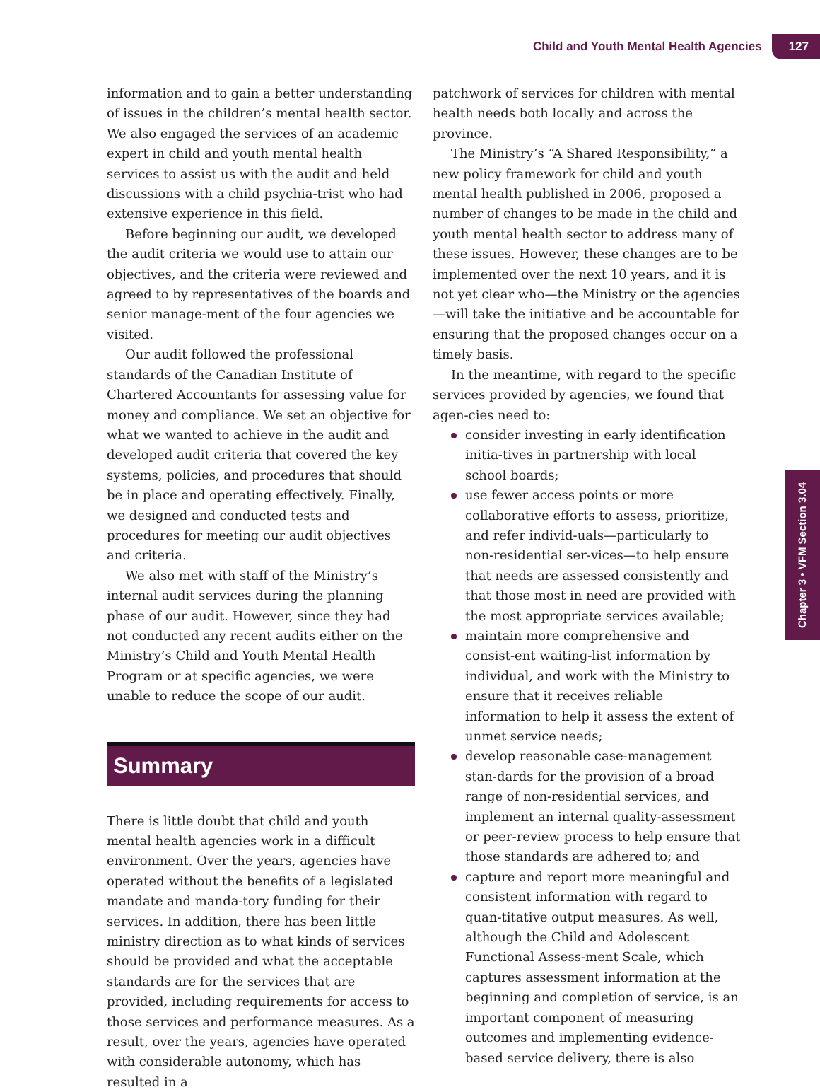Child and Youth Mental Health Agencies 127
Chapter 3 • VFM Section 3.04
information and to gain a better understanding of issues in the children’s mental health sector. We also engaged the services of an academic expert in child and youth mental health services to assist us with the audit and held discussions with a child psychia-trist who had extensive experience in this field.
Before beginning our audit, we developed the audit criteria we would use to attain our objectives, and the criteria were reviewed and agreed to by representatives of the boards and senior manage-ment of the four agencies we visited.
Our audit followed the professional standards of the Canadian Institute of Chartered Accountants for assessing value for money and compliance. We set an objective for what we wanted to achieve in the audit and developed audit criteria that covered the key systems, policies, and procedures that should be in place and operating effectively. Finally, we designed and conducted tests and procedures for meeting our audit objectives and criteria.
We also met with staff of the Ministry’s internal audit services during the planning phase of our audit. However, since they had not conducted any recent audits either on the Ministry’s Child and Youth Mental Health Program or at specific agencies, we were unable to reduce the scope of our audit.
Summary
There is little doubt that child and youth mental health agencies work in a difficult environment. Over the years, agencies have operated without the benefits of a legislated mandate and manda-tory funding for their services. In addition, there has been little ministry direction as to what kinds of services should be provided and what the acceptable standards are for the services that are provided, including requirements for access to those services and performance measures. As a result, over the years, agencies have operated with considerable autonomy, which has resulted in a
patchwork of services for children with mental health needs both locally and across the province.
The Ministry’s “A Shared Responsibility,” a new policy framework for child and youth mental health published in 2006, proposed a number of changes to be made in the child and youth mental health sector to address many of these issues. However, these changes are to be implemented over the next 10 years, and it is not yet clear who—the Ministry or the agencies—will take the initiative and be accountable for ensuring that the proposed changes occur on a timely basis.
In the meantime, with regard to the specific services provided by agencies, we found that agen-cies need to:
consider investing in early identification initia-tives in partnership with local school boards;
use fewer access points or more collaborative efforts to assess, prioritize, and refer individ-uals—particularly to non-residential ser-vices—to help ensure that needs are assessed consistently and that those most in need are provided with the most appropriate services available;
maintain more comprehensive and consist-ent waiting-list information by individual, and work with the Ministry to ensure that it receives reliable information to help it assess the extent of unmet service needs;
develop reasonable case-management stan-dards for the provision of a broad range of non-residential services, and implement an internal quality-assessment or peer-review process to help ensure that those standards are adhered to; and
capture and report more meaningful and consistent information with regard to quan-titative output measures. As well, although the Child and Adolescent Functional Assess-ment Scale, which captures assessment information at the beginning and completion of service, is an important component of measuring outcomes and implementing evidence-based service delivery, there is also